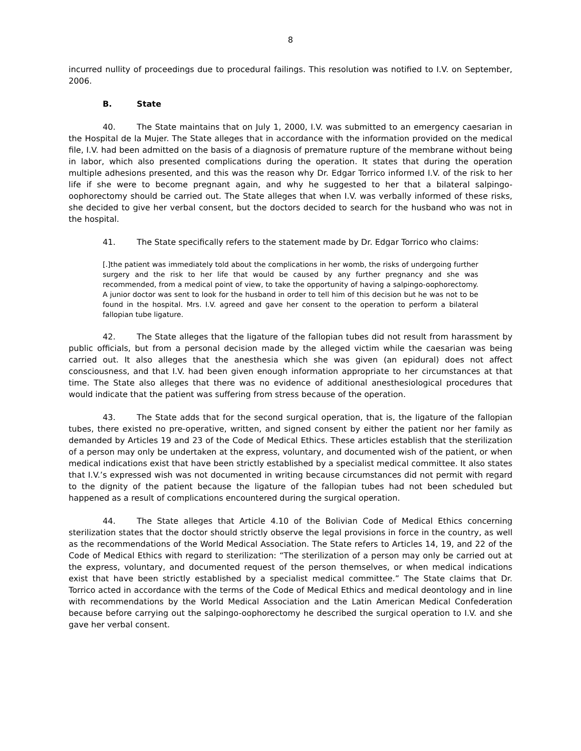8
incurred nullity of proceedings due to procedural failings. This resolution was notified to I.V. on September, 2006.
B. State
40. The State maintains that on July 1, 2000, I.V. was submitted to an emergency caesarian in the Hospital de la Mujer. The State alleges that in accordance with the information provided on the medical file, I.V. had been admitted on the basis of a diagnosis of premature rupture of the membrane without being in labor, which also presented complications during the operation. It states that during the operation multiple adhesions presented, and this was the reason why Dr. Edgar Torrico informed I.V. of the risk to her life if she were to become pregnant again, and why he suggested to her that a bilateral salpingo-oophorectomy should be carried out. The State alleges that when I.V. was verbally informed of these risks, she decided to give her verbal consent, but the doctors decided to search for the husband who was not in the hospital.
41. The State specifically refers to the statement made by Dr. Edgar Torrico who claims:
[.]the patient was immediately told about the complications in her womb, the risks of undergoing further surgery and the risk to her life that would be caused by any further pregnancy and she was recommended, from a medical point of view, to take the opportunity of having a salpingo-oophorectomy. A junior doctor was sent to look for the husband in order to tell him of this decision but he was not to be found in the hospital. Mrs. I.V. agreed and gave her consent to the operation to perform a bilateral fallopian tube ligature.
42. The State alleges that the ligature of the fallopian tubes did not result from harassment by public officials, but from a personal decision made by the alleged victim while the caesarian was being carried out. It also alleges that the anesthesia which she was given (an epidural) does not affect consciousness, and that I.V. had been given enough information appropriate to her circumstances at that time. The State also alleges that there was no evidence of additional anesthesiological procedures that would indicate that the patient was suffering from stress because of the operation.
43. The State adds that for the second surgical operation, that is, the ligature of the fallopian tubes, there existed no pre-operative, written, and signed consent by either the patient nor her family as demanded by Articles 19 and 23 of the Code of Medical Ethics. These articles establish that the sterilization of a person may only be undertaken at the express, voluntary, and documented wish of the patient, or when medical indications exist that have been strictly established by a specialist medical committee. It also states that I.V.’s expressed wish was not documented in writing because circumstances did not permit with regard to the dignity of the patient because the ligature of the fallopian tubes had not been scheduled but happened as a result of complications encountered during the surgical operation.
44. The State alleges that Article 4.10 of the Bolivian Code of Medical Ethics concerning sterilization states that the doctor should strictly observe the legal provisions in force in the country, as well as the recommendations of the World Medical Association. The State refers to Articles 14, 19, and 22 of the Code of Medical Ethics with regard to sterilization: “The sterilization of a person may only be carried out at the express, voluntary, and documented request of the person themselves, or when medical indications exist that have been strictly established by a specialist medical committee.” The State claims that Dr. Torrico acted in accordance with the terms of the Code of Medical Ethics and medical deontology and in line with recommendations by the World Medical Association and the Latin American Medical Confederation because before carrying out the salpingo-oophorectomy he described the surgical operation to I.V. and she gave her verbal consent.